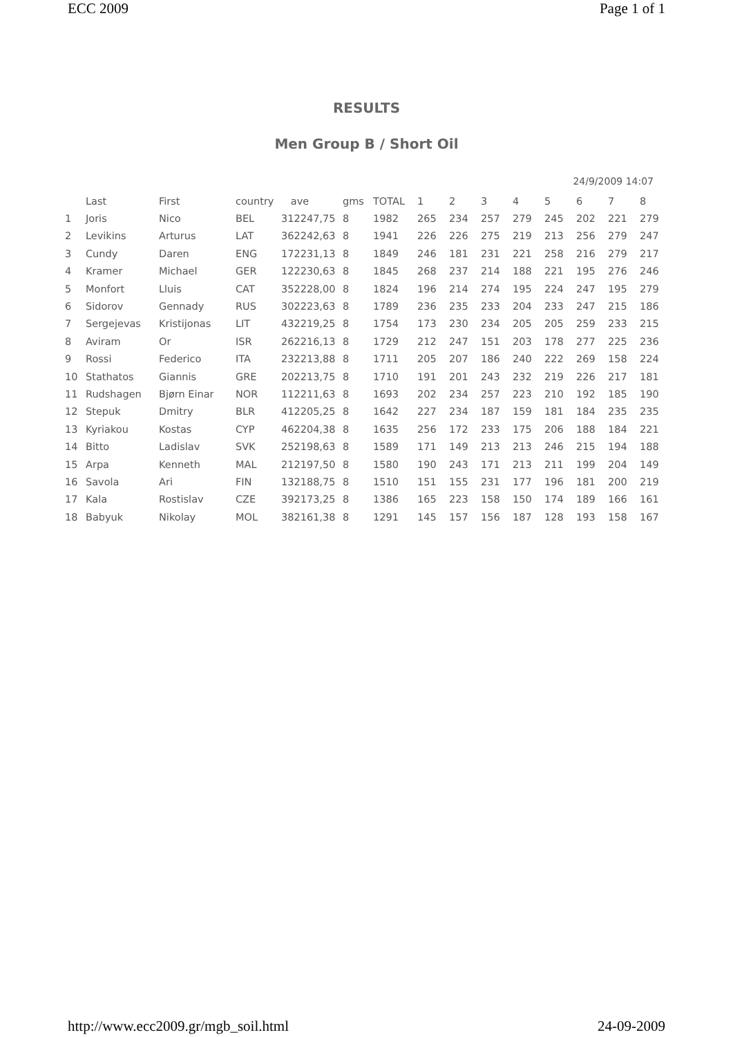ECC 2009 Page 1 of 1
RESULTS
Men Group B / Short Oil
24/9/2009 14:07
| | Last | First | country | ave | gms | TOTAL | 1 | 2 | 3 | 4 | 5 | 6 | 7 | 8 |
| --- | --- | --- | --- | --- | --- | --- | --- | --- | --- | --- | --- | --- | --- | --- |
| 1 | Joris | Nico | BEL | 312247,75 | 8 | 1982 | 265 | 234 | 257 | 279 | 245 | 202 | 221 | 279 |
| 2 | Levikins | Arturus | LAT | 362242,63 | 8 | 1941 | 226 | 226 | 275 | 219 | 213 | 256 | 279 | 247 |
| 3 | Cundy | Daren | ENG | 172231,13 | 8 | 1849 | 246 | 181 | 231 | 221 | 258 | 216 | 279 | 217 |
| 4 | Kramer | Michael | GER | 122230,63 | 8 | 1845 | 268 | 237 | 214 | 188 | 221 | 195 | 276 | 246 |
| 5 | Monfort | Lluis | CAT | 352228,00 | 8 | 1824 | 196 | 214 | 274 | 195 | 224 | 247 | 195 | 279 |
| 6 | Sidorov | Gennady | RUS | 302223,63 | 8 | 1789 | 236 | 235 | 233 | 204 | 233 | 247 | 215 | 186 |
| 7 | Sergejevas | Kristijonas | LIT | 432219,25 | 8 | 1754 | 173 | 230 | 234 | 205 | 205 | 259 | 233 | 215 |
| 8 | Aviram | Or | ISR | 262216,13 | 8 | 1729 | 212 | 247 | 151 | 203 | 178 | 277 | 225 | 236 |
| 9 | Rossi | Federico | ITA | 232213,88 | 8 | 1711 | 205 | 207 | 186 | 240 | 222 | 269 | 158 | 224 |
| 10 | Stathatos | Giannis | GRE | 202213,75 | 8 | 1710 | 191 | 201 | 243 | 232 | 219 | 226 | 217 | 181 |
| 11 | Rudshagen | Bjørn Einar | NOR | 112211,63 | 8 | 1693 | 202 | 234 | 257 | 223 | 210 | 192 | 185 | 190 |
| 12 | Stepuk | Dmitry | BLR | 412205,25 | 8 | 1642 | 227 | 234 | 187 | 159 | 181 | 184 | 235 | 235 |
| 13 | Kyriakou | Kostas | CYP | 462204,38 | 8 | 1635 | 256 | 172 | 233 | 175 | 206 | 188 | 184 | 221 |
| 14 | Bitto | Ladislav | SVK | 252198,63 | 8 | 1589 | 171 | 149 | 213 | 213 | 246 | 215 | 194 | 188 |
| 15 | Arpa | Kenneth | MAL | 212197,50 | 8 | 1580 | 190 | 243 | 171 | 213 | 211 | 199 | 204 | 149 |
| 16 | Savola | Ari | FIN | 132188,75 | 8 | 1510 | 151 | 155 | 231 | 177 | 196 | 181 | 200 | 219 |
| 17 | Kala | Rostislav | CZE | 392173,25 | 8 | 1386 | 165 | 223 | 158 | 150 | 174 | 189 | 166 | 161 |
| 18 | Babyuk | Nikolay | MOL | 382161,38 | 8 | 1291 | 145 | 157 | 156 | 187 | 128 | 193 | 158 | 167 |
http://www.ecc2009.gr/mgb_soil.html 24-09-2009